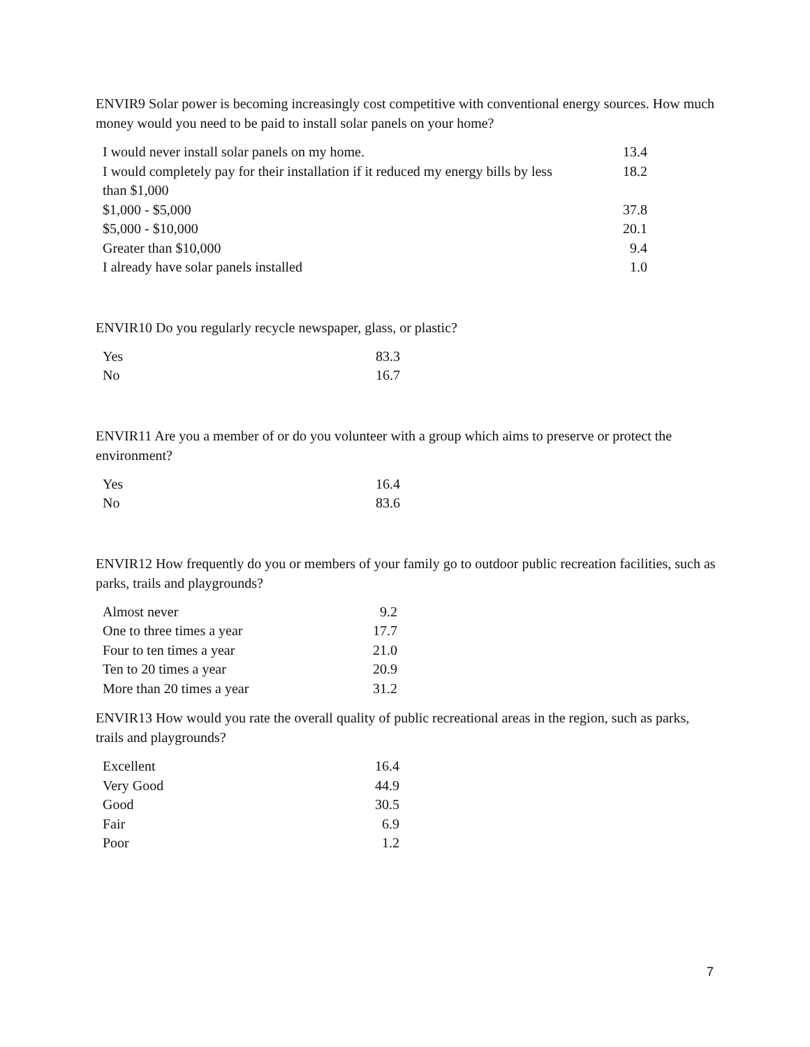ENVIR9 Solar power is becoming increasingly cost competitive with conventional energy sources. How much money would you need to be paid to install solar panels on your home?
| I would never install solar panels on my home. | 13.4 |
| I would completely pay for their installation if it reduced my energy bills by less than $1,000 | 18.2 |
| $1,000 - $5,000 | 37.8 |
| $5,000 - $10,000 | 20.1 |
| Greater than $10,000 | 9.4 |
| I already have solar panels installed | 1.0 |
ENVIR10 Do you regularly recycle newspaper, glass, or plastic?
| Yes | 83.3 |
| No | 16.7 |
ENVIR11 Are you a member of or do you volunteer with a group which aims to preserve or protect the environment?
| Yes | 16.4 |
| No | 83.6 |
ENVIR12 How frequently do you or members of your family go to outdoor public recreation facilities, such as parks, trails and playgrounds?
| Almost never | 9.2 |
| One to three times a year | 17.7 |
| Four to ten times a year | 21.0 |
| Ten to 20 times a year | 20.9 |
| More than 20 times a year | 31.2 |
ENVIR13 How would you rate the overall quality of public recreational areas in the region, such as parks, trails and playgrounds?
| Excellent | 16.4 |
| Very Good | 44.9 |
| Good | 30.5 |
| Fair | 6.9 |
| Poor | 1.2 |
7